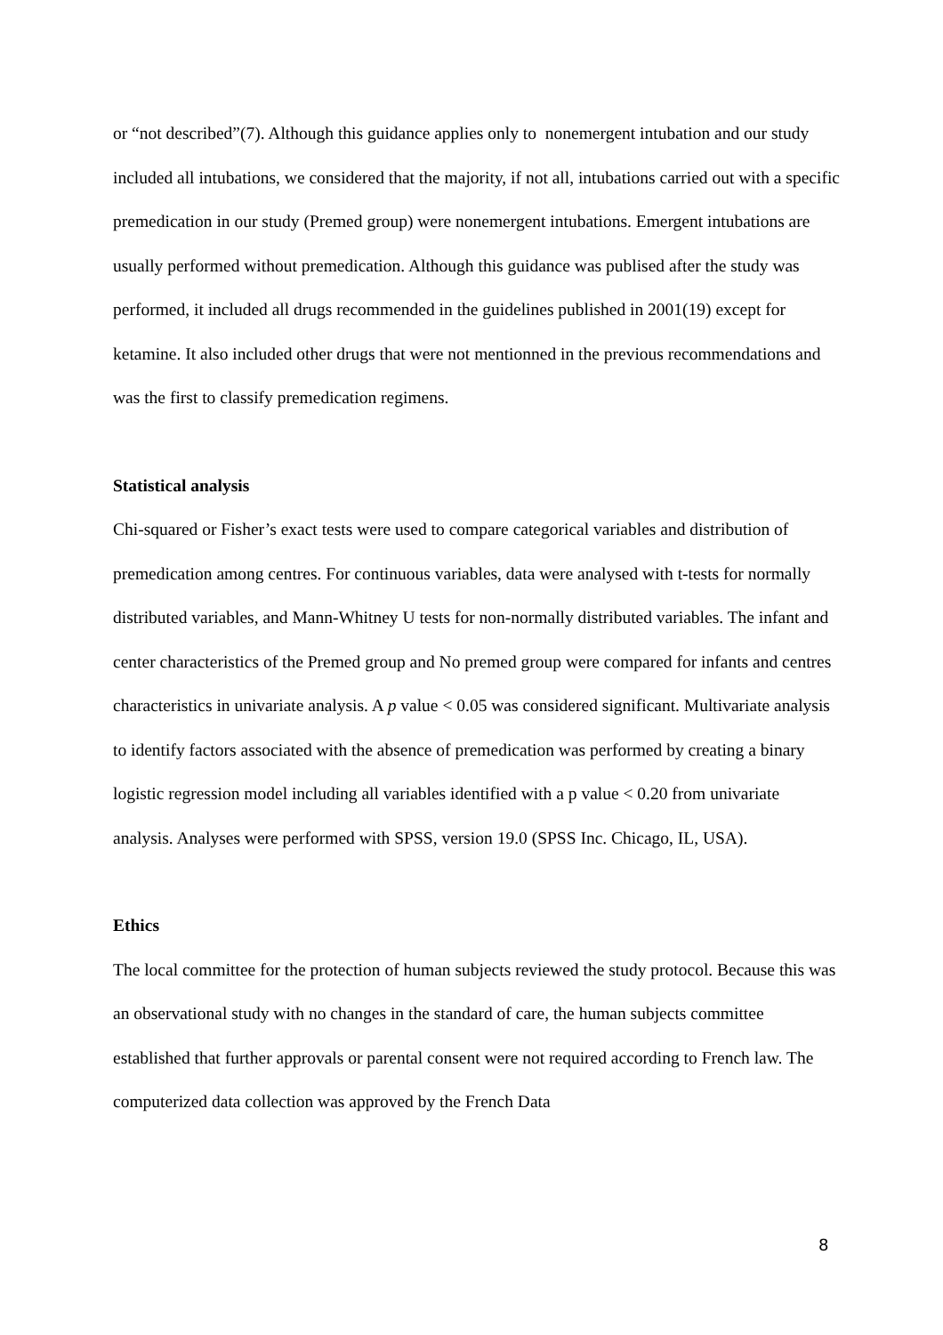or “not described”(7). Although this guidance applies only to nonemergent intubation and our study included all intubations, we considered that the majority, if not all, intubations carried out with a specific premedication in our study (Premed group) were nonemergent intubations. Emergent intubations are usually performed without premedication. Although this guidance was publised after the study was performed, it included all drugs recommended in the guidelines published in 2001(19) except for ketamine. It also included other drugs that were not mentionned in the previous recommendations and was the first to classify premedication regimens.
Statistical analysis
Chi-squared or Fisher’s exact tests were used to compare categorical variables and distribution of premedication among centres. For continuous variables, data were analysed with t-tests for normally distributed variables, and Mann-Whitney U tests for non-normally distributed variables. The infant and center characteristics of the Premed group and No premed group were compared for infants and centres characteristics in univariate analysis. A p value < 0.05 was considered significant. Multivariate analysis to identify factors associated with the absence of premedication was performed by creating a binary logistic regression model including all variables identified with a p value < 0.20 from univariate analysis. Analyses were performed with SPSS, version 19.0 (SPSS Inc. Chicago, IL, USA).
Ethics
The local committee for the protection of human subjects reviewed the study protocol. Because this was an observational study with no changes in the standard of care, the human subjects committee established that further approvals or parental consent were not required according to French law. The computerized data collection was approved by the French Data
8